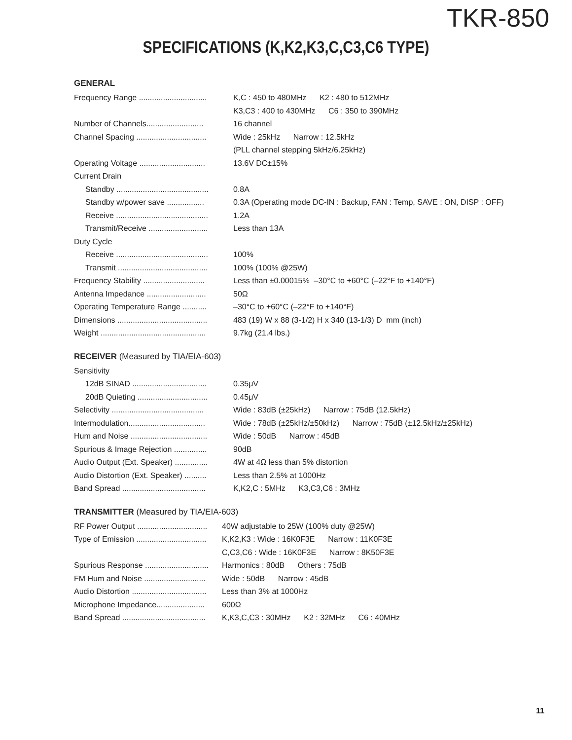TKR-850
SPECIFICATIONS (K,K2,K3,C,C3,C6 TYPE)
GENERAL
| Frequency Range ............................... | K,C : 450 to 480MHz K2 : 480 to 512MHz |
| | K3,C3 : 400 to 430MHz C6 : 350 to 390MHz |
| Number of Channels.......................... | 16 channel |
| Channel Spacing ................................ | Wide : 25kHz Narrow : 12.5kHz |
| | (PLL channel stepping 5kHz/6.25kHz) |
| Operating Voltage .............................. | 13.6V DC±15% |
| Current Drain | |
| Standby .......................................... | 0.8A |
| Standby w/power save ................. | 0.3A (Operating mode DC-IN : Backup, FAN : Temp, SAVE : ON, DISP : OFF) |
| Receive .......................................... | 1.2A |
| Transmit/Receive ........................... | Less than 13A |
| Duty Cycle | |
| Receive .......................................... | 100% |
| Transmit ......................................... | 100% (100% @25W) |
| Frequency Stability ............................ | Less than ±0.00015% –30°C to +60°C (–22°F to +140°F) |
| Antenna Impedance ........................... | 50Ω |
| Operating Temperature Range ........... | –30°C to +60°C (–22°F to +140°F) |
| Dimensions ......................................... | 483 (19) W x 88 (3-1/2) H x 340 (13-1/3) D mm (inch) |
| Weight ................................................ | 9.7kg (21.4 lbs.) |
RECEIVER (Measured by TIA/EIA-603)
| Sensitivity | |
| 12dB SINAD .................................. | 0.35μV |
| 20dB Quieting ................................ | 0.45μV |
| Selectivity .......................................... | Wide : 83dB (±25kHz) Narrow : 75dB (12.5kHz) |
| Intermodulation................................... | Wide : 78dB (±25kHz/±50kHz) Narrow : 75dB (±12.5kHz/±25kHz) |
| Hum and Noise ................................... | Wide : 50dB Narrow : 45dB |
| Spurious & Image Rejection ............... | 90dB |
| Audio Output (Ext. Speaker) ............... | 4W at 4Ω less than 5% distortion |
| Audio Distortion (Ext. Speaker) .......... | Less than 2.5% at 1000Hz |
| Band Spread ...................................... | K,K2,C : 5MHz K3,C3,C6 : 3MHz |
TRANSMITTER (Measured by TIA/EIA-603)
| RF Power Output ................................ | 40W adjustable to 25W (100% duty @25W) |
| Type of Emission ................................ | K,K2,K3 : Wide : 16K0F3E Narrow : 11K0F3E |
| | C,C3,C6 : Wide : 16K0F3E Narrow : 8K50F3E |
| Spurious Response ............................. | Harmonics : 80dB Others : 75dB |
| FM Hum and Noise ............................ | Wide : 50dB Narrow : 45dB |
| Audio Distortion .................................. | Less than 3% at 1000Hz |
| Microphone Impedance...................... | 600Ω |
| Band Spread ...................................... | K,K3,C,C3 : 30MHz K2 : 32MHz C6 : 40MHz |
11